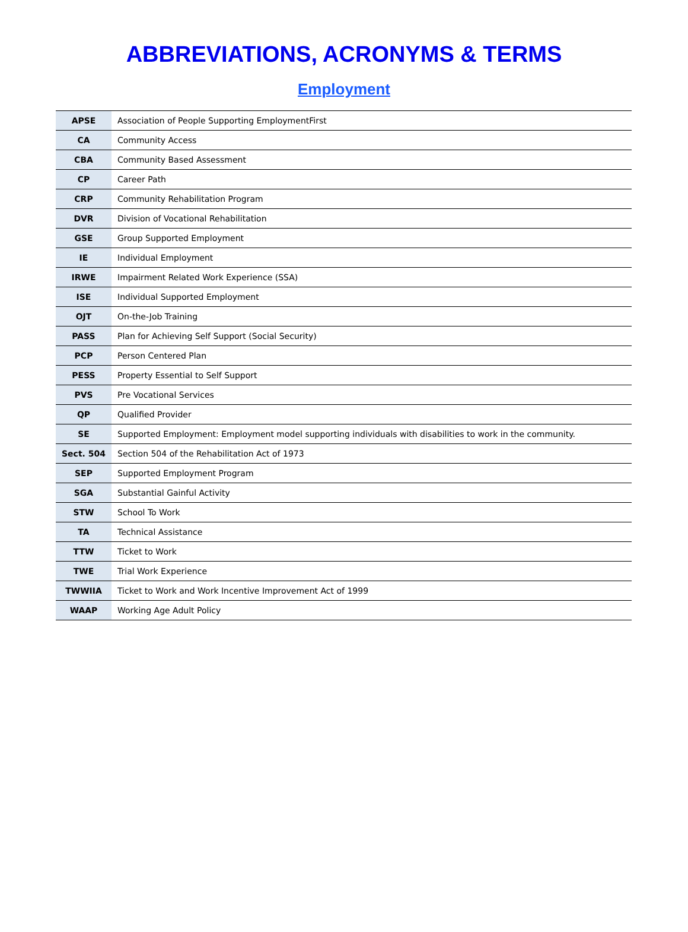ABBREVIATIONS, ACRONYMS & TERMS
Employment
| APSE | Association of People Supporting EmploymentFirst |
| CA | Community Access |
| CBA | Community Based Assessment |
| CP | Career Path |
| CRP | Community Rehabilitation Program |
| DVR | Division of Vocational Rehabilitation |
| GSE | Group Supported Employment |
| IE | Individual Employment |
| IRWE | Impairment Related Work Experience (SSA) |
| ISE | Individual Supported Employment |
| OJT | On-the-Job Training |
| PASS | Plan for Achieving Self Support (Social Security) |
| PCP | Person Centered Plan |
| PESS | Property Essential to Self Support |
| PVS | Pre Vocational Services |
| QP | Qualified Provider |
| SE | Supported Employment: Employment model supporting individuals with disabilities to work in the community. |
| Sect. 504 | Section 504 of the Rehabilitation Act of 1973 |
| SEP | Supported Employment Program |
| SGA | Substantial Gainful Activity |
| STW | School To Work |
| TA | Technical Assistance |
| TTW | Ticket to Work |
| TWE | Trial Work Experience |
| TWWIIA | Ticket to Work and Work Incentive Improvement Act of 1999 |
| WAAP | Working Age Adult Policy |